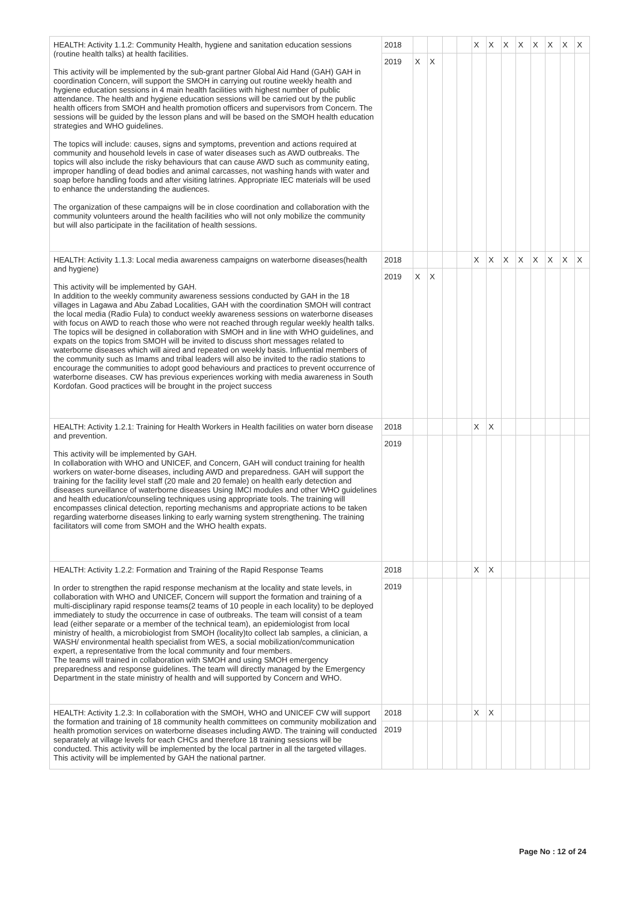| HEALTH: Activity 1.1.2: Community Health, hygiene and sanitation education sessions (routine health talks) at health facilities. This activity will be implemented by the sub-grant partner Global Aid Hand (GAH) GAH in coordination Concern, will support the SMOH in carrying out routine weekly health and hygiene education sessions in 4 main health facilities with highest number of public attendance. The health and hygiene education sessions will be carried out by the public health officers from SMOH and health promotion officers and supervisors from Concern. The sessions will be guided by the lesson plans and will be based on the SMOH health education strategies and WHO guidelines. The topics will include: causes, signs and symptoms, prevention and actions required at community and household levels in case of water diseases such as AWD outbreaks. The topics will also include the risky behaviours that can cause AWD such as community eating, improper handling of dead bodies and animal carcasses, not washing hands with water and soap before handling foods and after visiting latrines. Appropriate IEC materials will be used to enhance the understanding the audiences. The organization of these campaigns will be in close coordination and collaboration with the community volunteers around the health facilities who will not only mobilize the community but will also participate in the facilitation of health sessions. | 2018 | | | | | X | X | X | X | X | X | X | X |
| | 2019 | X | X | | | | | | | | | | |
| HEALTH: Activity 1.1.3: Local media awareness campaigns on waterborne diseases(health and hygiene) This activity will be implemented by GAH. In addition to the weekly community awareness sessions conducted by GAH in the 18 villages in Lagawa and Abu Zabad Localities, GAH with the coordination SMOH will contract the local media (Radio Fula) to conduct weekly awareness sessions on waterborne diseases with focus on AWD to reach those who were not reached through regular weekly health talks. The topics will be designed in collaboration with SMOH and in line with WHO guidelines, and expats on the topics from SMOH will be invited to discuss short messages related to waterborne diseases which will aired and repeated on weekly basis. Influential members of the community such as Imams and tribal leaders will also be invited to the radio stations to encourage the communities to adopt good behaviours and practices to prevent occurrence of waterborne diseases. CW has previous experiences working with media awareness in South Kordofan. Good practices will be brought in the project success | 2018 | | | | | X | X | X | X | X | X | X | X |
| | 2019 | X | X | | | | | | | | | | |
| HEALTH: Activity 1.2.1: Training for Health Workers in Health facilities on water born disease and prevention. This activity will be implemented by GAH. In collaboration with WHO and UNICEF, and Concern, GAH will conduct training for health workers on water-borne diseases, including AWD and preparedness. GAH will support the training for the facility level staff (20 male and 20 female) on health early detection and diseases surveillance of waterborne diseases Using IMCI modules and other WHO guidelines and health education/counseling techniques using appropriate tools. The training will encompasses clinical detection, reporting mechanisms and appropriate actions to be taken regarding waterborne diseases linking to early warning system strengthening. The training facilitators will come from SMOH and the WHO health expats. | 2018 | | | | | X | X | | | | | | |
| | 2019 | | | | | | | | | | | | |
| HEALTH: Activity 1.2.2: Formation and Training of the Rapid Response Teams In order to strengthen the rapid response mechanism at the locality and state levels, in collaboration with WHO and UNICEF, Concern will support the formation and training of a multi-disciplinary rapid response teams(2 teams of 10 people in each locality) to be deployed immediately to study the occurrence in case of outbreaks. The team will consist of a team lead (either separate or a member of the technical team), an epidemiologist from local ministry of health, a microbiologist from SMOH (locality)to collect lab samples, a clinician, a WASH/ environmental health specialist from WES, a social mobilization/communication expert, a representative from the local community and four members. The teams will trained in collaboration with SMOH and using SMOH emergency preparedness and response guidelines. The team will directly managed by the Emergency Department in the state ministry of health and will supported by Concern and WHO. | 2018 | | | | | X | X | | | | | | |
| | 2019 | | | | | | | | | | | | |
| HEALTH: Activity 1.2.3: In collaboration with the SMOH, WHO and UNICEF CW will support the formation and training of 18 community health committees on community mobilization and health promotion services on waterborne diseases including AWD. The training will conducted separately at village levels for each CHCs and therefore 18 training sessions will be conducted. This activity will be implemented by the local partner in all the targeted villages. This activity will be implemented by GAH the national partner. | 2018 | | | | | X | X | | | | | | |
| | 2019 | | | | | | | | | | | | |
Page No : 12 of 24